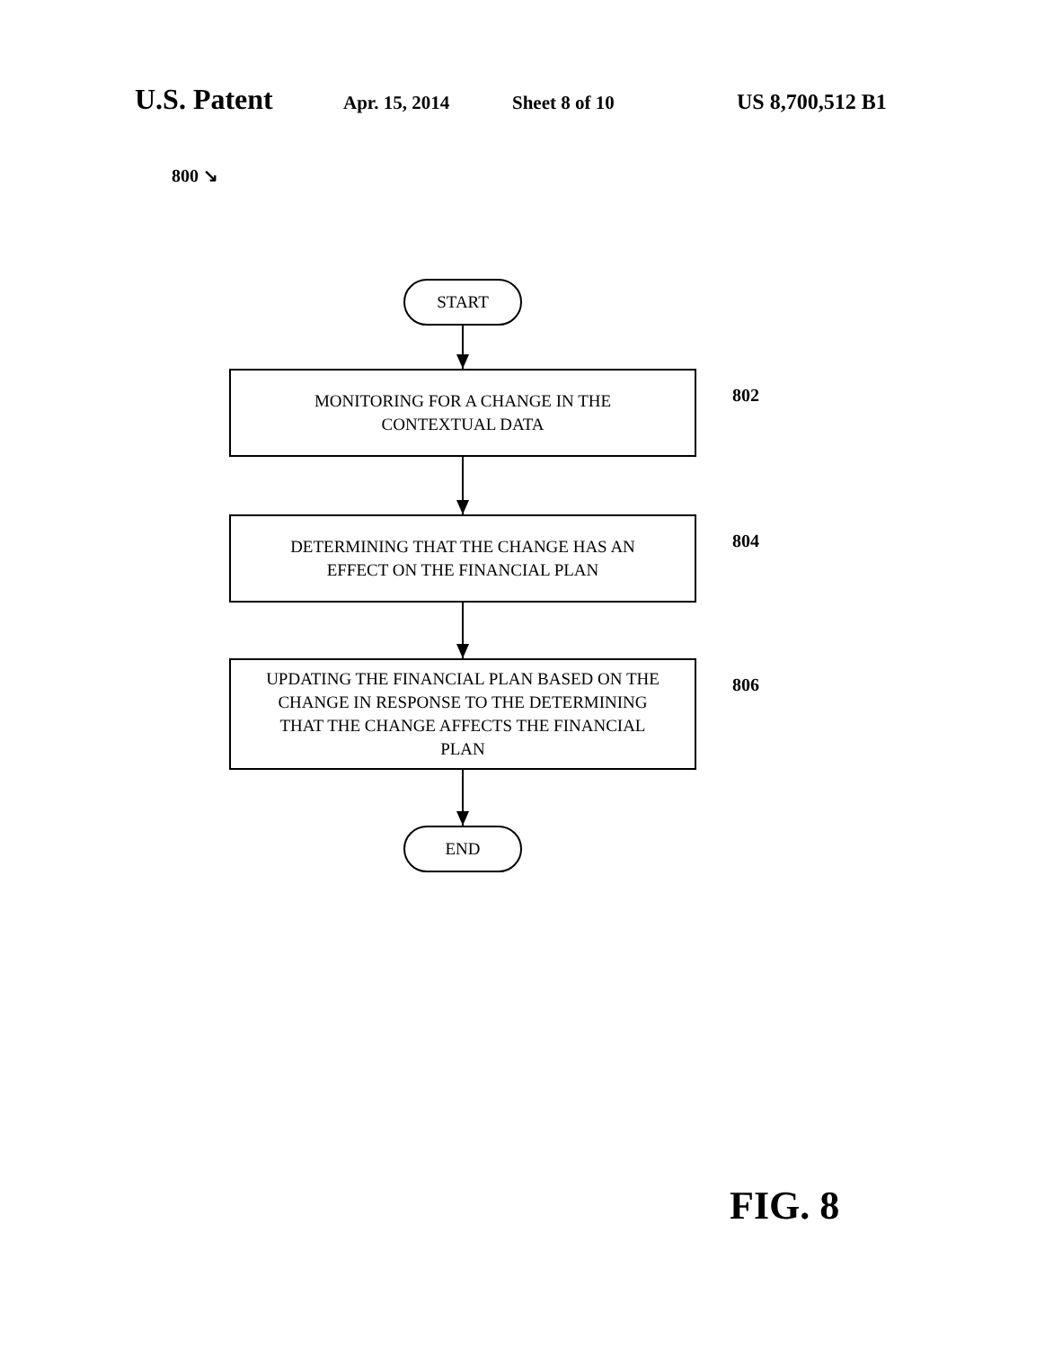U.S. Patent Apr. 15, 2014 Sheet 8 of 10 US 8,700,512 B1
800 ↘
START
MONITORING FOR A CHANGE IN THE
CONTEXTUAL DATA
802
DETERMINING THAT THE CHANGE HAS AN
EFFECT ON THE FINANCIAL PLAN
804
UPDATING THE FINANCIAL PLAN BASED ON THE
CHANGE IN RESPONSE TO THE DETERMINING
THAT THE CHANGE AFFECTS THE FINANCIAL
PLAN
806
END
FIG. 8